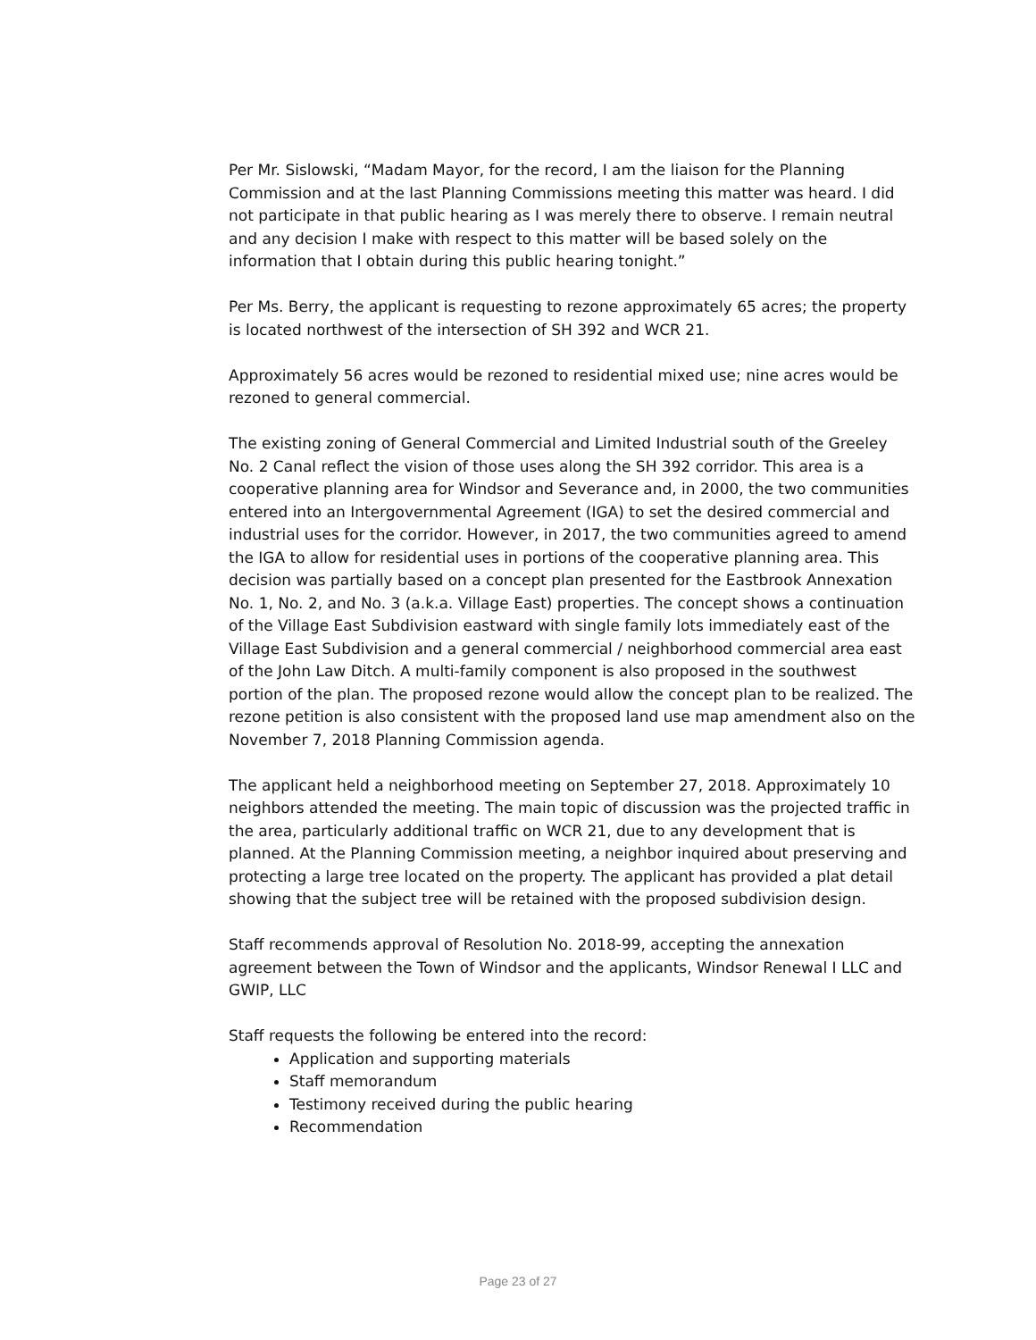Per Mr. Sislowski, “Madam Mayor, for the record, I am the liaison for the Planning Commission and at the last Planning Commissions meeting this matter was heard. I did not participate in that public hearing as I was merely there to observe. I remain neutral and any decision I make with respect to this matter will be based solely on the information that I obtain during this public hearing tonight.”
Per Ms. Berry, the applicant is requesting to rezone approximately 65 acres; the property is located northwest of the intersection of SH 392 and WCR 21.
Approximately 56 acres would be rezoned to residential mixed use; nine acres would be rezoned to general commercial.
The existing zoning of General Commercial and Limited Industrial south of the Greeley No. 2 Canal reflect the vision of those uses along the SH 392 corridor. This area is a cooperative planning area for Windsor and Severance and, in 2000, the two communities entered into an Intergovernmental Agreement (IGA) to set the desired commercial and industrial uses for the corridor. However, in 2017, the two communities agreed to amend the IGA to allow for residential uses in portions of the cooperative planning area. This decision was partially based on a concept plan presented for the Eastbrook Annexation No. 1, No. 2, and No. 3 (a.k.a. Village East) properties. The concept shows a continuation of the Village East Subdivision eastward with single family lots immediately east of the Village East Subdivision and a general commercial / neighborhood commercial area east of the John Law Ditch. A multi-family component is also proposed in the southwest portion of the plan. The proposed rezone would allow the concept plan to be realized. The rezone petition is also consistent with the proposed land use map amendment also on the November 7, 2018 Planning Commission agenda.
The applicant held a neighborhood meeting on September 27, 2018. Approximately 10 neighbors attended the meeting. The main topic of discussion was the projected traffic in the area, particularly additional traffic on WCR 21, due to any development that is planned. At the Planning Commission meeting, a neighbor inquired about preserving and protecting a large tree located on the property. The applicant has provided a plat detail showing that the subject tree will be retained with the proposed subdivision design.
Staff recommends approval of Resolution No. 2018-99, accepting the annexation agreement between the Town of Windsor and the applicants, Windsor Renewal I LLC and GWIP, LLC
Staff requests the following be entered into the record:
Application and supporting materials
Staff memorandum
Testimony received during the public hearing
Recommendation
Page 23 of 27